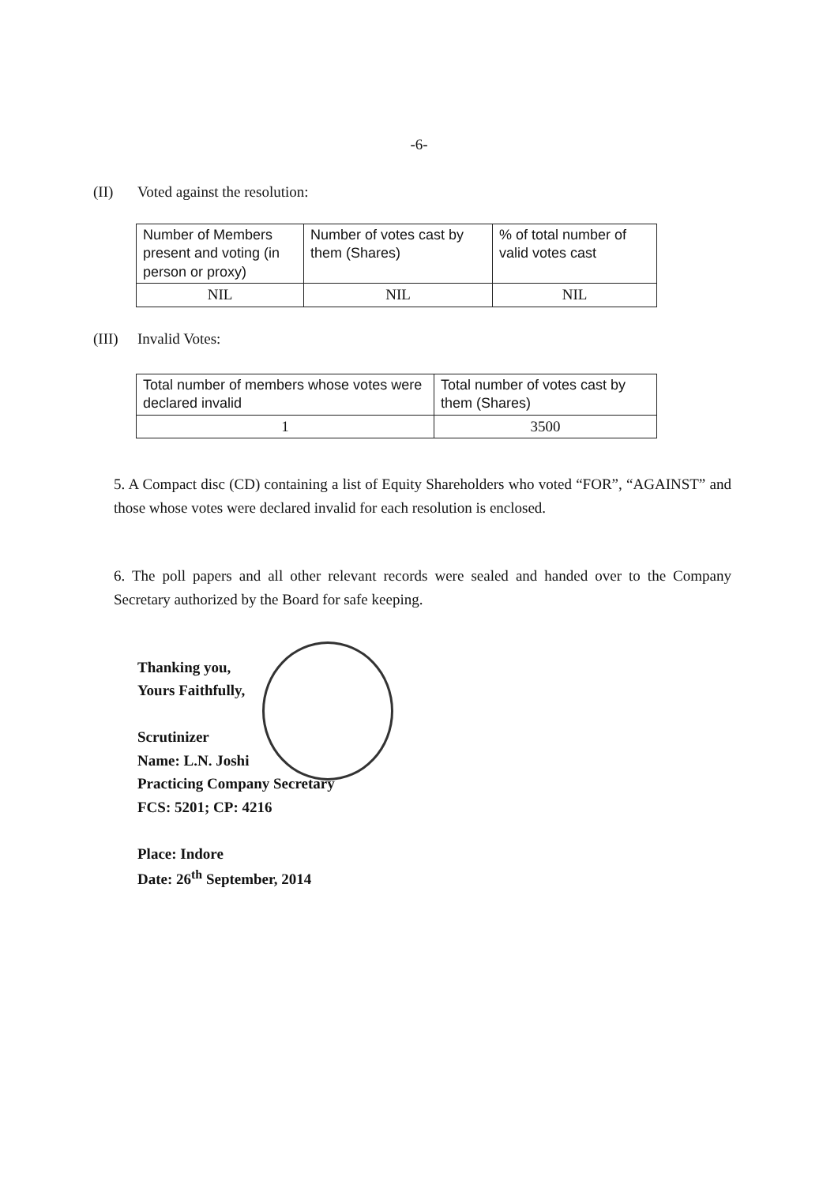-6-
(II) Voted against the resolution:
| Number of Members present and voting (in person or proxy) | Number of votes cast by them (Shares) | % of total number of valid votes cast |
| NIL | NIL | NIL |
(III) Invalid Votes:
| Total number of members whose votes were declared invalid | Total number of votes cast by them (Shares) |
| 1 | 3500 |
5. A Compact disc (CD) containing a list of Equity Shareholders who voted “FOR”, “AGAINST” and those whose votes were declared invalid for each resolution is enclosed.
6. The poll papers and all other relevant records were sealed and handed over to the Company Secretary authorized by the Board for safe keeping.
Thanking you,
Yours Faithfully,
Scrutinizer
Name: L.N. Joshi
Practicing Company Secretary
FCS: 5201; CP: 4216
Place: Indore
Date: 26<sup>th</sup> September, 2014